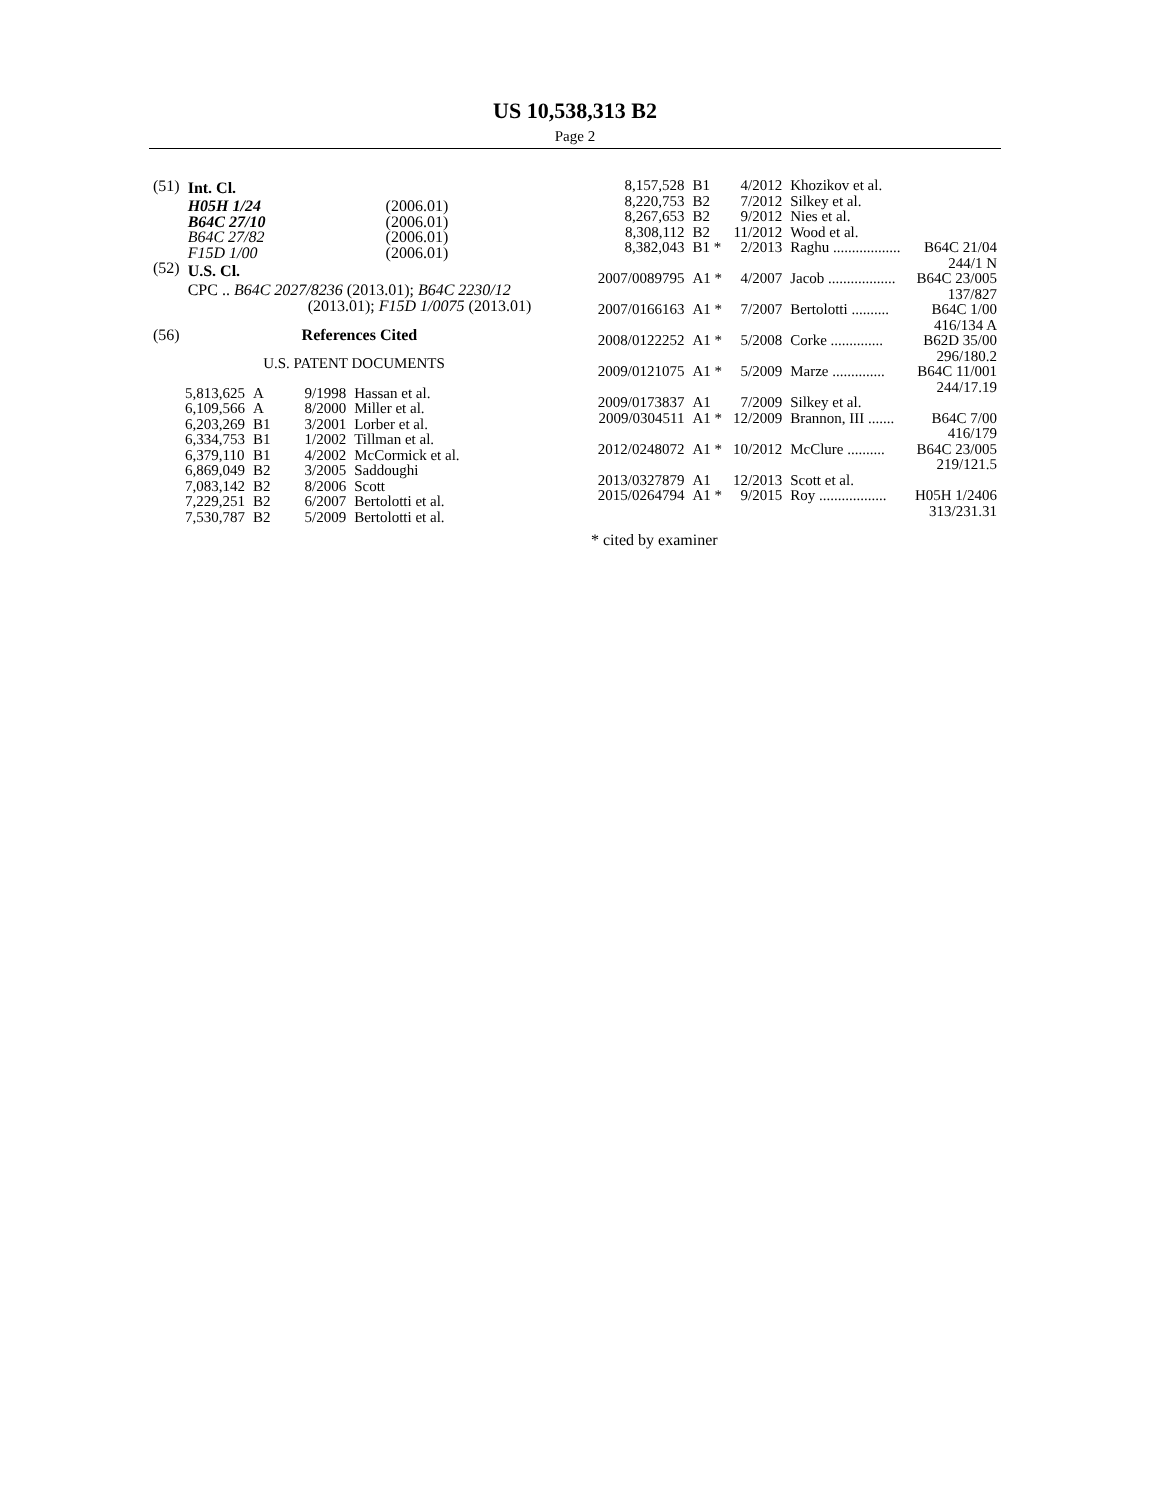US 10,538,313 B2
Page 2
| (51) | Int. Cl. | |
| | H05H 1/24 | (2006.01) |
| | B64C 27/10 | (2006.01) |
| | B64C 27/82 | (2006.01) |
| | F15D 1/00 | (2006.01) |
| (52) | U.S. Cl. | |
| | CPC .. B64C 2027/8236 (2013.01); B64C 2230/12 (2013.01); F15D 1/0075 (2013.01) | |
| (56) | References Cited | |
U.S. PATENT DOCUMENTS
| 5,813,625 | A | 9/1998 | Hassan et al. |
| 6,109,566 | A | 8/2000 | Miller et al. |
| 6,203,269 | B1 | 3/2001 | Lorber et al. |
| 6,334,753 | B1 | 1/2002 | Tillman et al. |
| 6,379,110 | B1 | 4/2002 | McCormick et al. |
| 6,869,049 | B2 | 3/2005 | Saddoughi |
| 7,083,142 | B2 | 8/2006 | Scott |
| 7,229,251 | B2 | 6/2007 | Bertolotti et al. |
| 7,530,787 | B2 | 5/2009 | Bertolotti et al. |
| 8,157,528 | B1 | 4/2012 | Khozikov et al. | |
| 8,220,753 | B2 | 7/2012 | Silkey et al. | |
| 8,267,653 | B2 | 9/2012 | Nies et al. | |
| 8,308,112 | B2 | 11/2012 | Wood et al. | |
| 8,382,043 | B1 * | 2/2013 | Raghu .................. | B64C 21/04 244/1 N |
| 2007/0089795 | A1 * | 4/2007 | Jacob .................. | B64C 23/005 137/827 |
| 2007/0166163 | A1 * | 7/2007 | Bertolotti .......... | B64C 1/00 416/134 A |
| 2008/0122252 | A1 * | 5/2008 | Corke .............. | B62D 35/00 296/180.2 |
| 2009/0121075 | A1 * | 5/2009 | Marze .............. | B64C 11/001 244/17.19 |
| 2009/0173837 | A1 | 7/2009 | Silkey et al. | |
| 2009/0304511 | A1 * | 12/2009 | Brannon, III ....... | B64C 7/00 416/179 |
| 2012/0248072 | A1 * | 10/2012 | McClure .......... | B64C 23/005 219/121.5 |
| 2013/0327879 | A1 | 12/2013 | Scott et al. | |
| 2015/0264794 | A1 * | 9/2015 | Roy .................. | H05H 1/2406 313/231.31 |
* cited by examiner